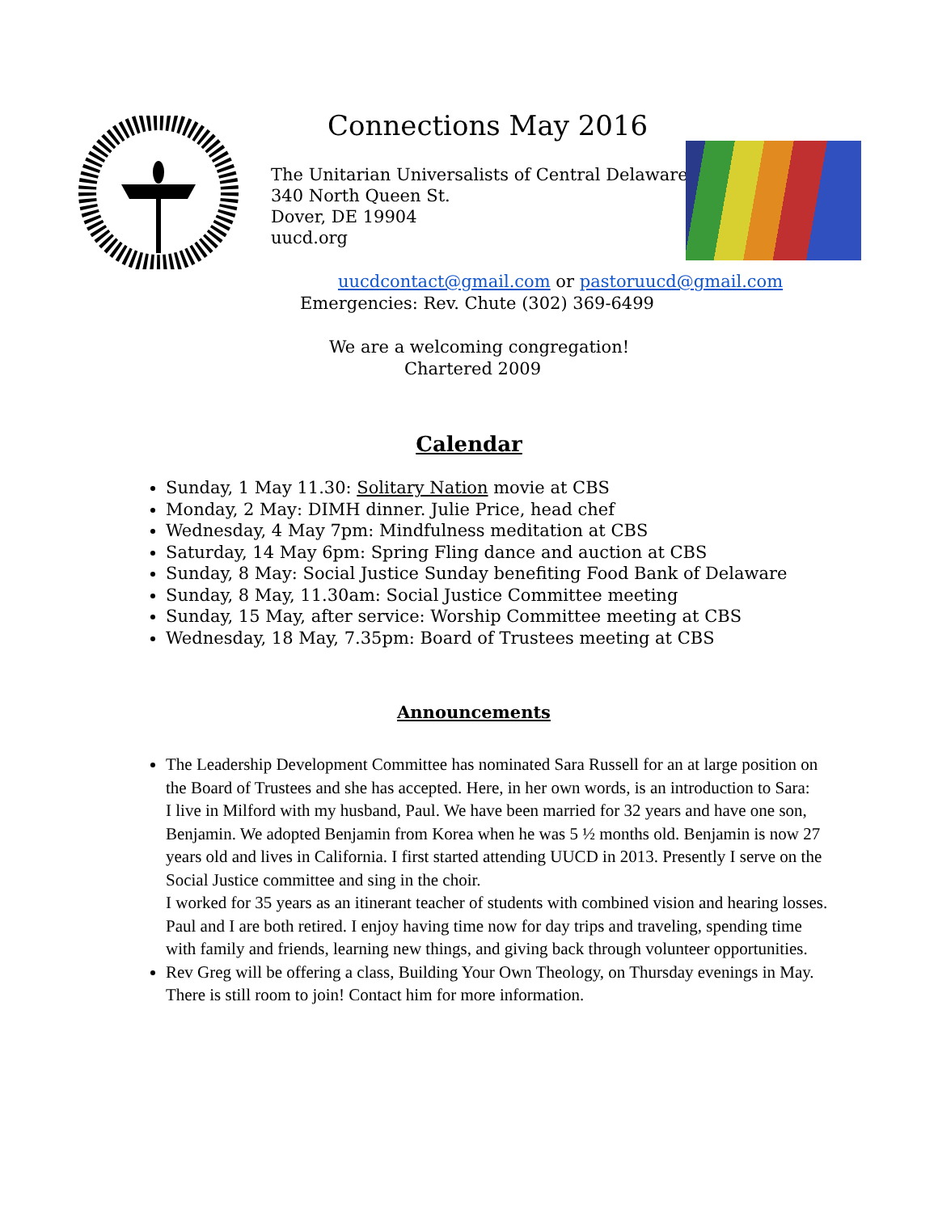Connections May 2016
The Unitarian Universalists of Central Delaware
340 North Queen St.
Dover, DE 19904
uucd.org
uucdcontact@gmail.com or pastoruucd@gmail.com
Emergencies: Rev. Chute (302) 369-6499
We are a welcoming congregation!
Chartered 2009
Calendar
Sunday, 1 May 11.30: Solitary Nation movie at CBS
Monday, 2 May: DIMH dinner. Julie Price, head chef
Wednesday, 4 May 7pm: Mindfulness meditation at CBS
Saturday, 14 May 6pm: Spring Fling dance and auction at CBS
Sunday, 8 May: Social Justice Sunday benefiting Food Bank of Delaware
Sunday, 8 May, 11.30am: Social Justice Committee meeting
Sunday, 15 May, after service: Worship Committee meeting at CBS
Wednesday, 18 May, 7.35pm: Board of Trustees meeting at CBS
Announcements
The Leadership Development Committee has nominated Sara Russell for an at large position on the Board of Trustees and she has accepted. Here, in her own words, is an introduction to Sara:
I live in Milford with my husband, Paul. We have been married for 32 years and have one son, Benjamin. We adopted Benjamin from Korea when he was 5 ½ months old. Benjamin is now 27 years old and lives in California. I first started attending UUCD in 2013. Presently I serve on the Social Justice committee and sing in the choir.
I worked for 35 years as an itinerant teacher of students with combined vision and hearing losses. Paul and I are both retired. I enjoy having time now for day trips and traveling, spending time with family and friends, learning new things, and giving back through volunteer opportunities.
Rev Greg will be offering a class, Building Your Own Theology, on Thursday evenings in May. There is still room to join! Contact him for more information.